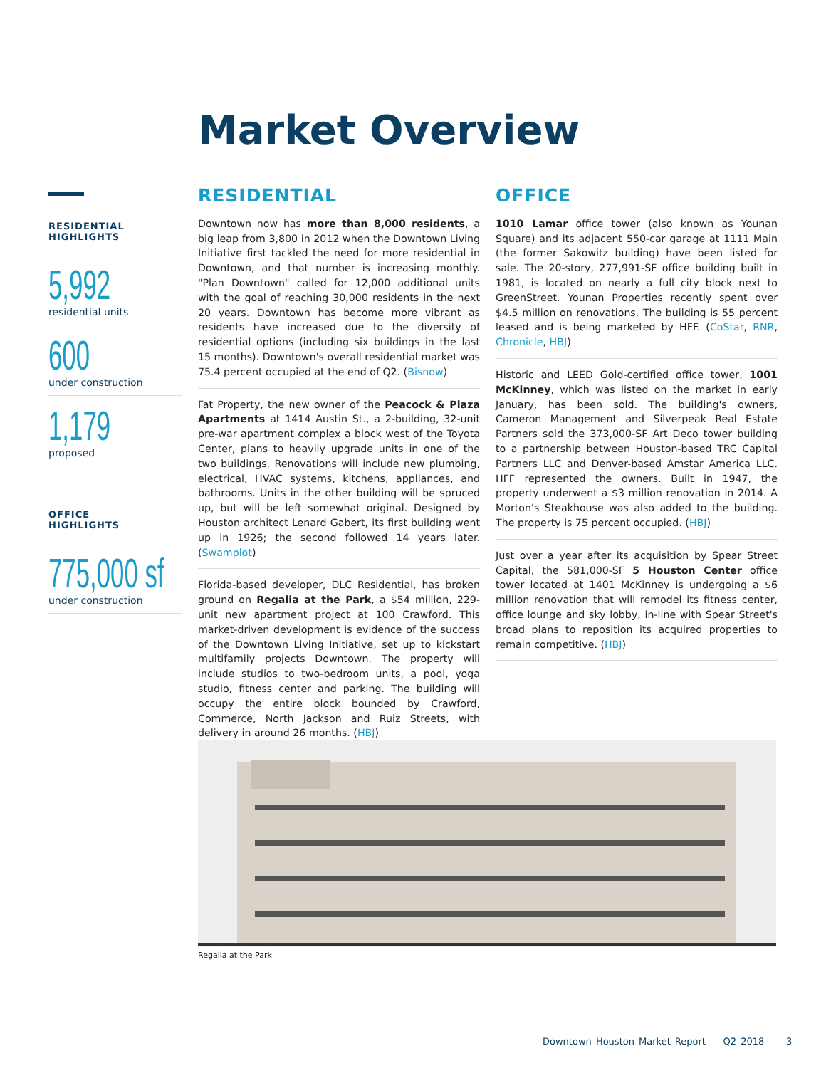Market Overview
RESIDENTIAL
HIGHLIGHTS
5,992
residential units
600
under construction
1,179
proposed
OFFICE
HIGHLIGHTS
775,000 sf
under construction
RESIDENTIAL
Downtown now has more than 8,000 residents, a big leap from 3,800 in 2012 when the Downtown Living Initiative first tackled the need for more residential in Downtown, and that number is increasing monthly. "Plan Downtown" called for 12,000 additional units with the goal of reaching 30,000 residents in the next 20 years. Downtown has become more vibrant as residents have increased due to the diversity of residential options (including six buildings in the last 15 months). Downtown's overall residential market was 75.4 percent occupied at the end of Q2. (Bisnow)
Fat Property, the new owner of the Peacock & Plaza Apartments at 1414 Austin St., a 2-building, 32-unit pre-war apartment complex a block west of the Toyota Center, plans to heavily upgrade units in one of the two buildings. Renovations will include new plumbing, electrical, HVAC systems, kitchens, appliances, and bathrooms. Units in the other building will be spruced up, but will be left somewhat original. Designed by Houston architect Lenard Gabert, its first building went up in 1926; the second followed 14 years later. (Swamplot)
Florida-based developer, DLC Residential, has broken ground on Regalia at the Park, a $54 million, 229-unit new apartment project at 100 Crawford. This market-driven development is evidence of the success of the Downtown Living Initiative, set up to kickstart multifamily projects Downtown. The property will include studios to two-bedroom units, a pool, yoga studio, fitness center and parking. The building will occupy the entire block bounded by Crawford, Commerce, North Jackson and Ruiz Streets, with delivery in around 26 months. (HBJ)
OFFICE
1010 Lamar office tower (also known as Younan Square) and its adjacent 550-car garage at 1111 Main (the former Sakowitz building) have been listed for sale. The 20-story, 277,991-SF office building built in 1981, is located on nearly a full city block next to GreenStreet. Younan Properties recently spent over $4.5 million on renovations. The building is 55 percent leased and is being marketed by HFF. (CoStar, RNR, Chronicle, HBJ)
Historic and LEED Gold-certified office tower, 1001 McKinney, which was listed on the market in early January, has been sold. The building's owners, Cameron Management and Silverpeak Real Estate Partners sold the 373,000-SF Art Deco tower building to a partnership between Houston-based TRC Capital Partners LLC and Denver-based Amstar America LLC. HFF represented the owners. Built in 1947, the property underwent a $3 million renovation in 2014. A Morton's Steakhouse was also added to the building. The property is 75 percent occupied. (HBJ)
Just over a year after its acquisition by Spear Street Capital, the 581,000-SF 5 Houston Center office tower located at 1401 McKinney is undergoing a $6 million renovation that will remodel its fitness center, office lounge and sky lobby, in-line with Spear Street's broad plans to reposition its acquired properties to remain competitive. (HBJ)
Regalia at the Park
Downtown Houston Market Report Q2 2018 3